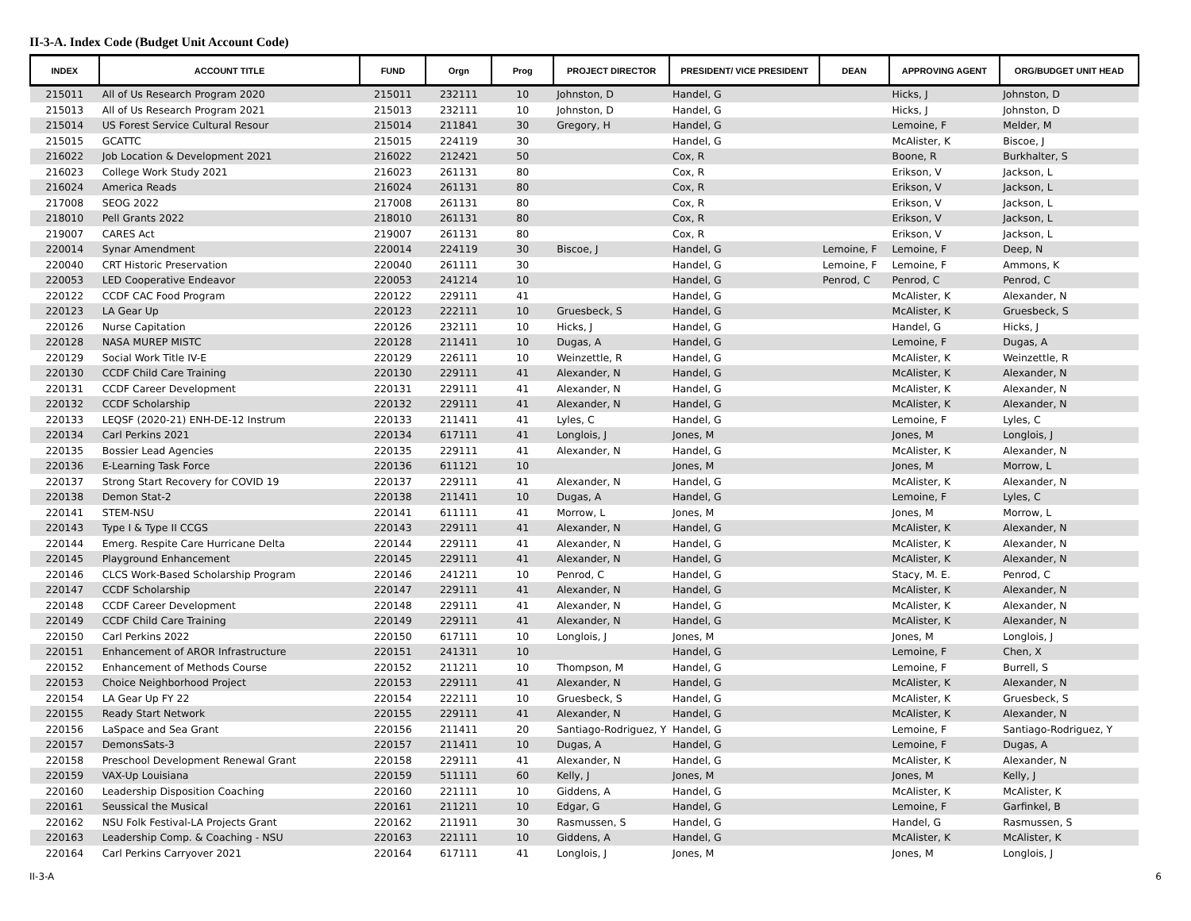II-3-A. Index Code (Budget Unit Account Code)
| INDEX | ACCOUNT TITLE | FUND | Orgn | Prog | PROJECT DIRECTOR | PRESIDENT/ VICE PRESIDENT | DEAN | APPROVING AGENT | ORG/BUDGET UNIT HEAD |
| --- | --- | --- | --- | --- | --- | --- | --- | --- | --- |
| 215011 | All of Us Research Program 2020 | 215011 | 232111 | 10 | Johnston, D | Handel, G | | Hicks, J | Johnston, D |
| 215013 | All of Us Research Program 2021 | 215013 | 232111 | 10 | Johnston, D | Handel, G | | Hicks, J | Johnston, D |
| 215014 | US Forest Service Cultural Resour | 215014 | 211841 | 30 | Gregory, H | Handel, G | | Lemoine, F | Melder, M |
| 215015 | GCATTC | 215015 | 224119 | 30 | | Handel, G | | McAlister, K | Biscoe, J |
| 216022 | Job Location & Development 2021 | 216022 | 212421 | 50 | | Cox, R | | Boone, R | Burkhalter, S |
| 216023 | College Work Study 2021 | 216023 | 261131 | 80 | | Cox, R | | Erikson, V | Jackson, L |
| 216024 | America Reads | 216024 | 261131 | 80 | | Cox, R | | Erikson, V | Jackson, L |
| 217008 | SEOG 2022 | 217008 | 261131 | 80 | | Cox, R | | Erikson, V | Jackson, L |
| 218010 | Pell Grants 2022 | 218010 | 261131 | 80 | | Cox, R | | Erikson, V | Jackson, L |
| 219007 | CARES Act | 219007 | 261131 | 80 | | Cox, R | | Erikson, V | Jackson, L |
| 220014 | Synar Amendment | 220014 | 224119 | 30 | Biscoe, J | Handel, G | Lemoine, F | Lemoine, F | Deep, N |
| 220040 | CRT Historic Preservation | 220040 | 261111 | 30 | | Handel, G | Lemoine, F | Lemoine, F | Ammons, K |
| 220053 | LED Cooperative Endeavor | 220053 | 241214 | 10 | | Handel, G | Penrod, C | Penrod, C | Penrod, C |
| 220122 | CCDF CAC Food Program | 220122 | 229111 | 41 | | Handel, G | | McAlister, K | Alexander, N |
| 220123 | LA Gear Up | 220123 | 222111 | 10 | Gruesbeck, S | Handel, G | | McAlister, K | Gruesbeck, S |
| 220126 | Nurse Capitation | 220126 | 232111 | 10 | Hicks, J | Handel, G | | Handel, G | Hicks, J |
| 220128 | NASA MUREP MISTC | 220128 | 211411 | 10 | Dugas, A | Handel, G | | Lemoine, F | Dugas, A |
| 220129 | Social Work Title IV-E | 220129 | 226111 | 10 | Weinzettle, R | Handel, G | | McAlister, K | Weinzettle, R |
| 220130 | CCDF Child Care Training | 220130 | 229111 | 41 | Alexander, N | Handel, G | | McAlister, K | Alexander, N |
| 220131 | CCDF Career Development | 220131 | 229111 | 41 | Alexander, N | Handel, G | | McAlister, K | Alexander, N |
| 220132 | CCDF Scholarship | 220132 | 229111 | 41 | Alexander, N | Handel, G | | McAlister, K | Alexander, N |
| 220133 | LEQSF (2020-21) ENH-DE-12 Instrum | 220133 | 211411 | 41 | Lyles, C | Handel, G | | Lemoine, F | Lyles, C |
| 220134 | Carl Perkins 2021 | 220134 | 617111 | 41 | Longlois, J | Jones, M | | Jones, M | Longlois, J |
| 220135 | Bossier Lead Agencies | 220135 | 229111 | 41 | Alexander, N | Handel, G | | McAlister, K | Alexander, N |
| 220136 | E-Learning Task Force | 220136 | 611121 | 10 | | Jones, M | | Jones, M | Morrow, L |
| 220137 | Strong Start Recovery for COVID 19 | 220137 | 229111 | 41 | Alexander, N | Handel, G | | McAlister, K | Alexander, N |
| 220138 | Demon Stat-2 | 220138 | 211411 | 10 | Dugas, A | Handel, G | | Lemoine, F | Lyles, C |
| 220141 | STEM-NSU | 220141 | 611111 | 41 | Morrow, L | Jones, M | | Jones, M | Morrow, L |
| 220143 | Type I & Type II CCGS | 220143 | 229111 | 41 | Alexander, N | Handel, G | | McAlister, K | Alexander, N |
| 220144 | Emerg. Respite Care Hurricane Delta | 220144 | 229111 | 41 | Alexander, N | Handel, G | | McAlister, K | Alexander, N |
| 220145 | Playground Enhancement | 220145 | 229111 | 41 | Alexander, N | Handel, G | | McAlister, K | Alexander, N |
| 220146 | CLCS Work-Based Scholarship Program | 220146 | 241211 | 10 | Penrod, C | Handel, G | | Stacy, M. E. | Penrod, C |
| 220147 | CCDF Scholarship | 220147 | 229111 | 41 | Alexander, N | Handel, G | | McAlister, K | Alexander, N |
| 220148 | CCDF Career Development | 220148 | 229111 | 41 | Alexander, N | Handel, G | | McAlister, K | Alexander, N |
| 220149 | CCDF Child Care Training | 220149 | 229111 | 41 | Alexander, N | Handel, G | | McAlister, K | Alexander, N |
| 220150 | Carl Perkins 2022 | 220150 | 617111 | 10 | Longlois, J | Jones, M | | Jones, M | Longlois, J |
| 220151 | Enhancement of AROR Infrastructure | 220151 | 241311 | 10 | | Handel, G | | Lemoine, F | Chen, X |
| 220152 | Enhancement of Methods Course | 220152 | 211211 | 10 | Thompson, M | Handel, G | | Lemoine, F | Burrell, S |
| 220153 | Choice Neighborhood Project | 220153 | 229111 | 41 | Alexander, N | Handel, G | | McAlister, K | Alexander, N |
| 220154 | LA Gear Up FY 22 | 220154 | 222111 | 10 | Gruesbeck, S | Handel, G | | McAlister, K | Gruesbeck, S |
| 220155 | Ready Start Network | 220155 | 229111 | 41 | Alexander, N | Handel, G | | McAlister, K | Alexander, N |
| 220156 | LaSpace and Sea Grant | 220156 | 211411 | 20 | Santiago-Rodriguez, Y | Handel, G | | Lemoine, F | Santiago-Rodriguez, Y |
| 220157 | DemonsSats-3 | 220157 | 211411 | 10 | Dugas, A | Handel, G | | Lemoine, F | Dugas, A |
| 220158 | Preschool Development Renewal Grant | 220158 | 229111 | 41 | Alexander, N | Handel, G | | McAlister, K | Alexander, N |
| 220159 | VAX-Up Louisiana | 220159 | 511111 | 60 | Kelly, J | Jones, M | | Jones, M | Kelly, J |
| 220160 | Leadership Disposition Coaching | 220160 | 221111 | 10 | Giddens, A | Handel, G | | McAlister, K | McAlister, K |
| 220161 | Seussical the Musical | 220161 | 211211 | 10 | Edgar, G | Handel, G | | Lemoine, F | Garfinkel, B |
| 220162 | NSU Folk Festival-LA Projects Grant | 220162 | 211911 | 30 | Rasmussen, S | Handel, G | | Handel, G | Rasmussen, S |
| 220163 | Leadership Comp. & Coaching - NSU | 220163 | 221111 | 10 | Giddens, A | Handel, G | | McAlister, K | McAlister, K |
| 220164 | Carl Perkins Carryover 2021 | 220164 | 617111 | 41 | Longlois, J | Jones, M | | Jones, M | Longlois, J |
II-3-A 6